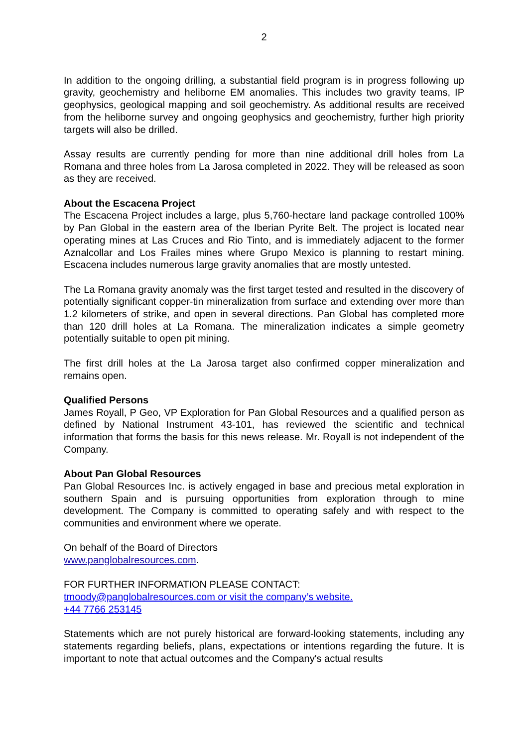2
In addition to the ongoing drilling, a substantial field program is in progress following up gravity, geochemistry and heliborne EM anomalies. This includes two gravity teams, IP geophysics, geological mapping and soil geochemistry. As additional results are received from the heliborne survey and ongoing geophysics and geochemistry, further high priority targets will also be drilled.
Assay results are currently pending for more than nine additional drill holes from La Romana and three holes from La Jarosa completed in 2022. They will be released as soon as they are received.
About the Escacena Project
The Escacena Project includes a large, plus 5,760-hectare land package controlled 100% by Pan Global in the eastern area of the Iberian Pyrite Belt. The project is located near operating mines at Las Cruces and Rio Tinto, and is immediately adjacent to the former Aznalcollar and Los Frailes mines where Grupo Mexico is planning to restart mining. Escacena includes numerous large gravity anomalies that are mostly untested.
The La Romana gravity anomaly was the first target tested and resulted in the discovery of potentially significant copper-tin mineralization from surface and extending over more than 1.2 kilometers of strike, and open in several directions. Pan Global has completed more than 120 drill holes at La Romana. The mineralization indicates a simple geometry potentially suitable to open pit mining.
The first drill holes at the La Jarosa target also confirmed copper mineralization and remains open.
Qualified Persons
James Royall, P Geo, VP Exploration for Pan Global Resources and a qualified person as defined by National Instrument 43-101, has reviewed the scientific and technical information that forms the basis for this news release. Mr. Royall is not independent of the Company.
About Pan Global Resources
Pan Global Resources Inc. is actively engaged in base and precious metal exploration in southern Spain and is pursuing opportunities from exploration through to mine development. The Company is committed to operating safely and with respect to the communities and environment where we operate.
On behalf of the Board of Directors
www.panglobalresources.com.
FOR FURTHER INFORMATION PLEASE CONTACT:
tmoody@panglobalresources.com or visit the company’s website.
+44 7766 253145
Statements which are not purely historical are forward-looking statements, including any statements regarding beliefs, plans, expectations or intentions regarding the future. It is important to note that actual outcomes and the Company's actual results